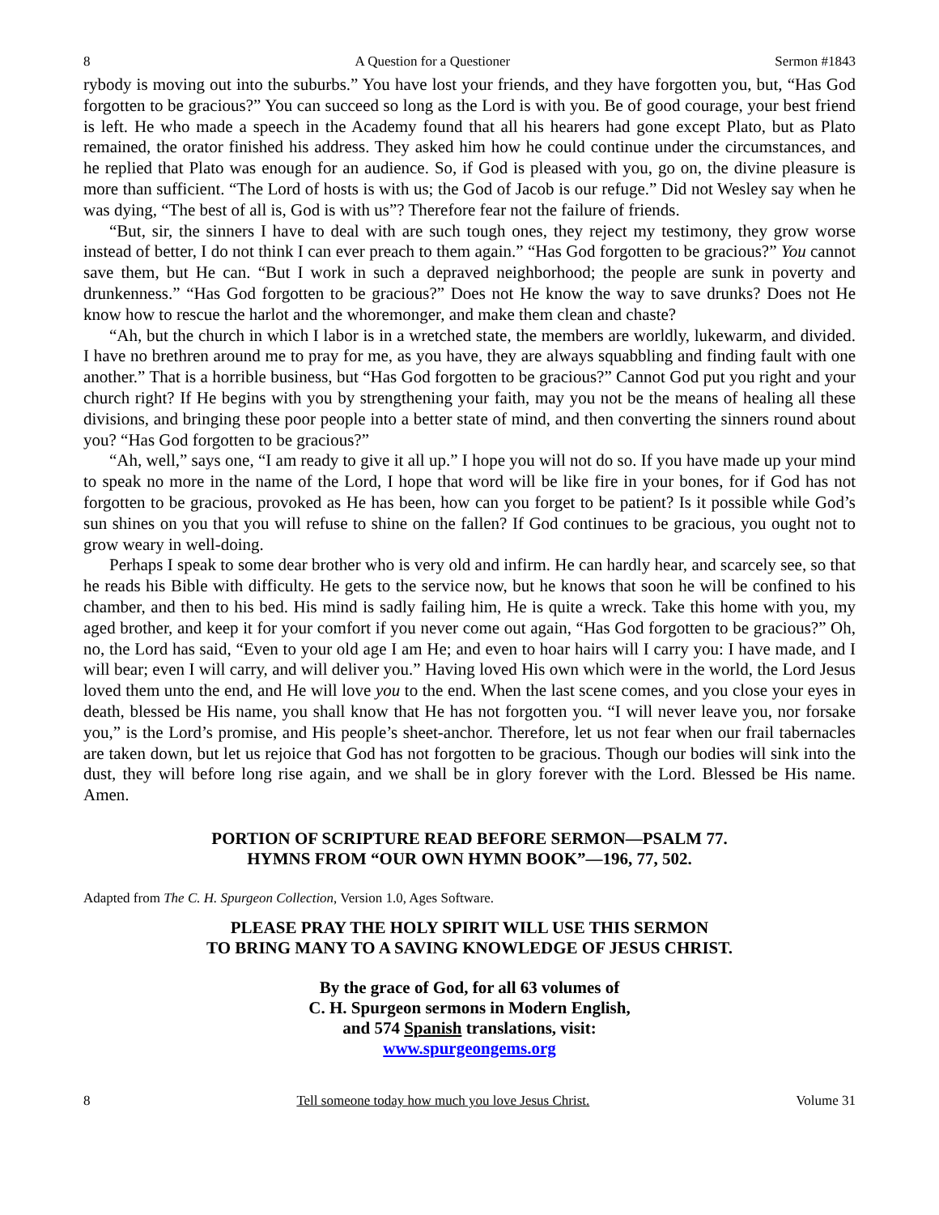8 A Question for a Questioner Sermon #1843
rybody is moving out into the suburbs.” You have lost your friends, and they have forgotten you, but, “Has God forgotten to be gracious?” You can succeed so long as the Lord is with you. Be of good courage, your best friend is left. He who made a speech in the Academy found that all his hearers had gone except Plato, but as Plato remained, the orator finished his address. They asked him how he could continue under the circumstances, and he replied that Plato was enough for an audience. So, if God is pleased with you, go on, the divine pleasure is more than sufficient. “The Lord of hosts is with us; the God of Jacob is our refuge.” Did not Wesley say when he was dying, “The best of all is, God is with us”? Therefore fear not the failure of friends.
“But, sir, the sinners I have to deal with are such tough ones, they reject my testimony, they grow worse instead of better, I do not think I can ever preach to them again.” “Has God forgotten to be gracious?” You cannot save them, but He can. “But I work in such a depraved neighborhood; the people are sunk in poverty and drunkenness.” “Has God forgotten to be gracious?” Does not He know the way to save drunks? Does not He know how to rescue the harlot and the whoremonger, and make them clean and chaste?
“Ah, but the church in which I labor is in a wretched state, the members are worldly, lukewarm, and divided. I have no brethren around me to pray for me, as you have, they are always squabbling and finding fault with one another.” That is a horrible business, but “Has God forgotten to be gracious?” Cannot God put you right and your church right? If He begins with you by strengthening your faith, may you not be the means of healing all these divisions, and bringing these poor people into a better state of mind, and then converting the sinners round about you? “Has God forgotten to be gracious?”
“Ah, well,” says one, “I am ready to give it all up.” I hope you will not do so. If you have made up your mind to speak no more in the name of the Lord, I hope that word will be like fire in your bones, for if God has not forgotten to be gracious, provoked as He has been, how can you forget to be patient? Is it possible while God’s sun shines on you that you will refuse to shine on the fallen? If God continues to be gracious, you ought not to grow weary in well-doing.
Perhaps I speak to some dear brother who is very old and infirm. He can hardly hear, and scarcely see, so that he reads his Bible with difficulty. He gets to the service now, but he knows that soon he will be confined to his chamber, and then to his bed. His mind is sadly failing him, He is quite a wreck. Take this home with you, my aged brother, and keep it for your comfort if you never come out again, “Has God forgotten to be gracious?” Oh, no, the Lord has said, “Even to your old age I am He; and even to hoar hairs will I carry you: I have made, and I will bear; even I will carry, and will deliver you.” Having loved His own which were in the world, the Lord Jesus loved them unto the end, and He will love you to the end. When the last scene comes, and you close your eyes in death, blessed be His name, you shall know that He has not forgotten you. “I will never leave you, nor forsake you,” is the Lord’s promise, and His people’s sheet-anchor. Therefore, let us not fear when our frail tabernacles are taken down, but let us rejoice that God has not forgotten to be gracious. Though our bodies will sink into the dust, they will before long rise again, and we shall be in glory forever with the Lord. Blessed be His name. Amen.
PORTION OF SCRIPTURE READ BEFORE SERMON—PSALM 77.
HYMNS FROM “OUR OWN HYMN BOOK”—196, 77, 502.
Adapted from The C. H. Spurgeon Collection, Version 1.0, Ages Software.
PLEASE PRAY THE HOLY SPIRIT WILL USE THIS SERMON
TO BRING MANY TO A SAVING KNOWLEDGE OF JESUS CHRIST.
By the grace of God, for all 63 volumes of
C. H. Spurgeon sermons in Modern English,
and 574 Spanish translations, visit:
www.spurgeongems.org
8 Tell someone today how much you love Jesus Christ. Volume 31